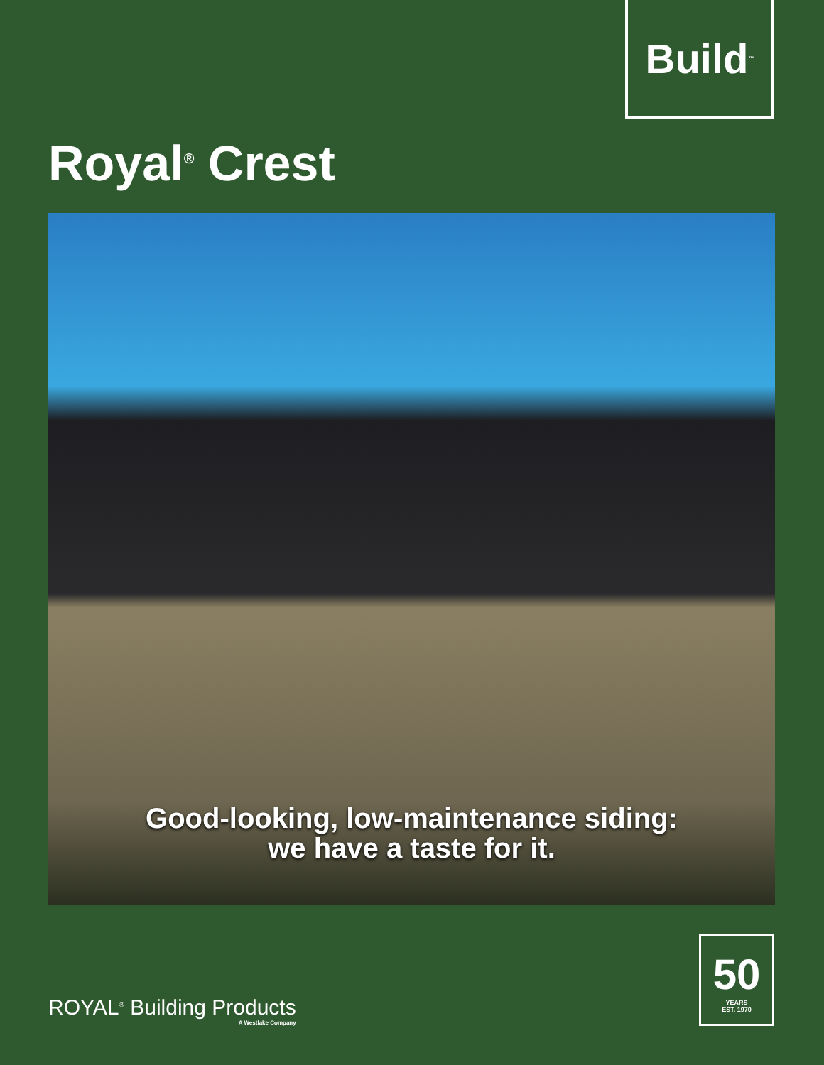Build<sup>™</sup>
Royal<sup>®</sup> Crest
Good-looking, low-maintenance siding:
we have a taste for it.
ROYAL<sup>®</sup> Building Products
A Westlake Company
50
YEARS
EST. 1970